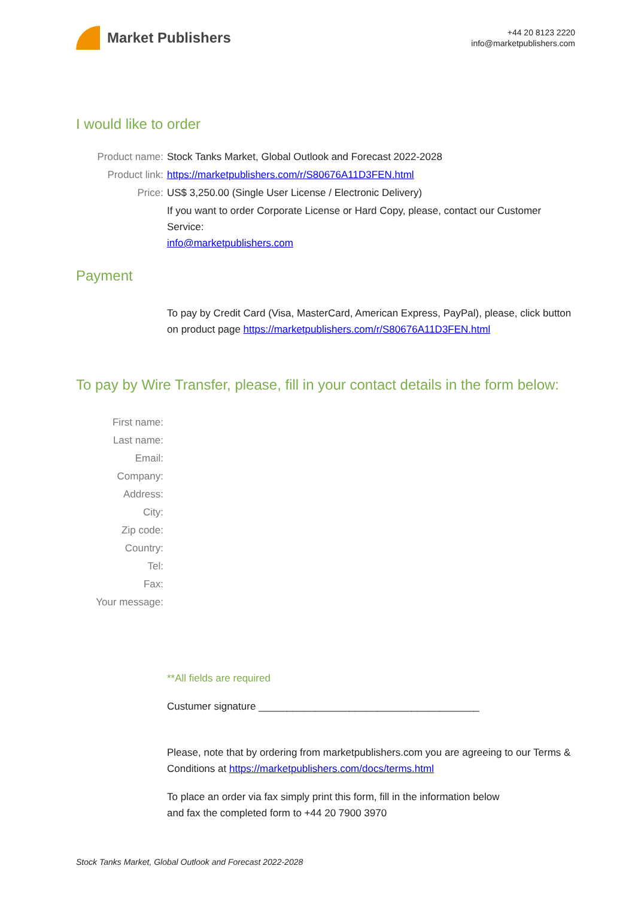Market Publishers
+44 20 8123 2220
info@marketpublishers.com
I would like to order
Product name: Stock Tanks Market, Global Outlook and Forecast 2022-2028
Product link: https://marketpublishers.com/r/S80676A11D3FEN.html
Price: US$ 3,250.00 (Single User License / Electronic Delivery)
If you want to order Corporate License or Hard Copy, please, contact our Customer Service:
info@marketpublishers.com
Payment
To pay by Credit Card (Visa, MasterCard, American Express, PayPal), please, click button on product page https://marketpublishers.com/r/S80676A11D3FEN.html
To pay by Wire Transfer, please, fill in your contact details in the form below:
First name:
Last name:
Email:
Company:
Address:
City:
Zip code:
Country:
Tel:
Fax:
Your message:
**All fields are required
Custumer signature _______________________________________
Please, note that by ordering from marketpublishers.com you are agreeing to our Terms & Conditions at https://marketpublishers.com/docs/terms.html
To place an order via fax simply print this form, fill in the information below
and fax the completed form to +44 20 7900 3970
Stock Tanks Market, Global Outlook and Forecast 2022-2028